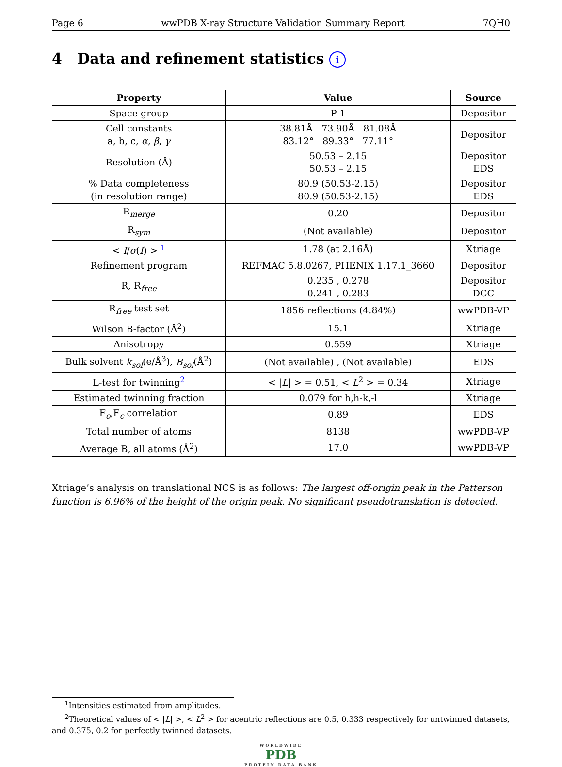Page 6 wwPDB X-ray Structure Validation Summary Report 7QH0
4 Data and refinement statistics i
| Property | Value | Source |
| --- | --- | --- |
| Space group | P 1 | Depositor |
| Cell constants a, b, c, α , β , γ | 38.81Å 73.90Å 81.08Å 83.12° 89.33° 77.11° | Depositor |
| Resolution (Å) | 50.53 – 2.15 50.53 – 2.15 | Depositor EDS |
| % Data completeness (in resolution range) | 80.9 (50.53-2.15) 80.9 (50.53-2.15) | Depositor EDS |
| R<sub>merge</sub> | 0.20 | Depositor |
| R<sub>sym</sub> | (Not available) | Depositor |
| < I / σ ( I ) > <sup>1</sup> | 1.78 (at 2.16Å) | Xtriage |
| Refinement program | REFMAC 5.8.0267, PHENIX 1.17.1_3660 | Depositor |
| R, R<sub>free</sub> | 0.235 , 0.278 0.241 , 0.283 | Depositor DCC |
| R<sub>free</sub> test set | 1856 reflections (4.84%) | wwPDB-VP |
| Wilson B-factor (Å<sup>2</sup>) | 15.1 | Xtriage |
| Anisotropy | 0.559 | Xtriage |
| Bulk solvent k<sub>sol</sub> (e/Å<sup>3</sup>), B<sub>sol</sub> (Å<sup>2</sup>) | (Not available) , (Not available) | EDS |
| L-test for twinning<sup>2</sup> | < / L / > = 0.51, < L<sup>2</sup> > = 0.34 | Xtriage |
| Estimated twinning fraction | 0.079 for h,h-k,-l | Xtriage |
| F<sub>o</sub>,F<sub>c</sub> correlation | 0.89 | EDS |
| Total number of atoms | 8138 | wwPDB-VP |
| Average B, all atoms (Å<sup>2</sup>) | 17.0 | wwPDB-VP |
Xtriage’s analysis on translational NCS is as follows: The largest off-origin peak in the Patterson function is 6.96% of the height of the origin peak. No significant pseudotranslation is detected.
<sup>1</sup> Intensities estimated from amplitudes.
<sup>2</sup> Theoretical values of < |L| >, < L<sup>2</sup> > for acentric reflections are 0.5, 0.333 respectively for untwinned datasets, and 0.375, 0.2 for perfectly twinned datasets.
WORLDWIDE
PDB
PROTEIN DATA BANK